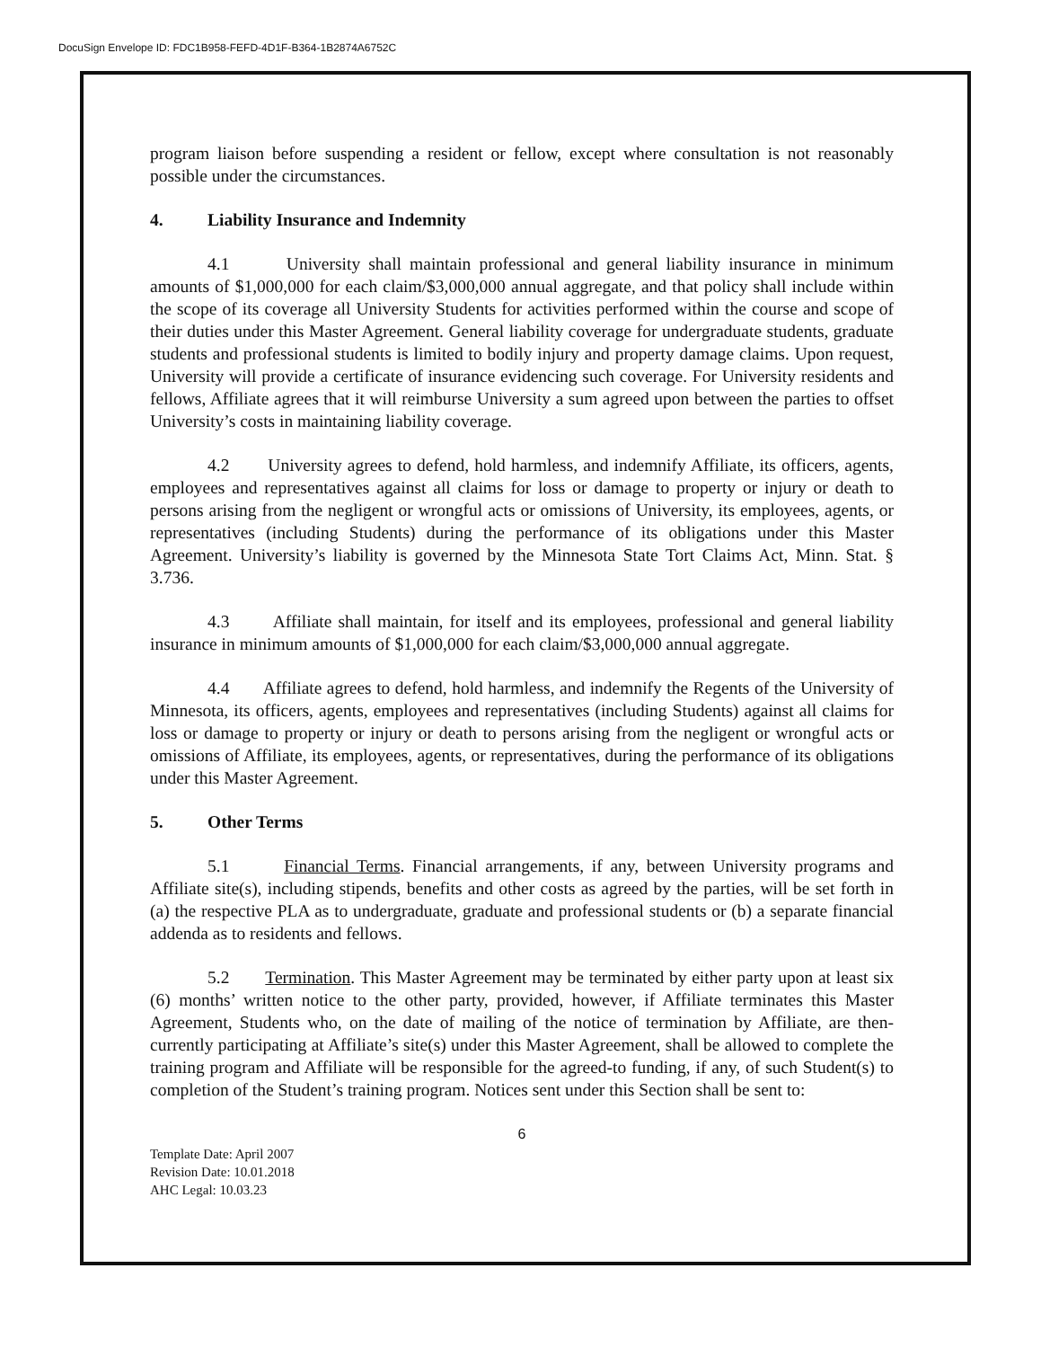DocuSign Envelope ID: FDC1B958-FEFD-4D1F-B364-1B2874A6752C
program liaison before suspending a resident or fellow, except where consultation is not reasonably possible under the circumstances.
4. Liability Insurance and Indemnity
4.1 University shall maintain professional and general liability insurance in minimum amounts of $1,000,000 for each claim/$3,000,000 annual aggregate, and that policy shall include within the scope of its coverage all University Students for activities performed within the course and scope of their duties under this Master Agreement. General liability coverage for undergraduate students, graduate students and professional students is limited to bodily injury and property damage claims. Upon request, University will provide a certificate of insurance evidencing such coverage. For University residents and fellows, Affiliate agrees that it will reimburse University a sum agreed upon between the parties to offset University’s costs in maintaining liability coverage.
4.2 University agrees to defend, hold harmless, and indemnify Affiliate, its officers, agents, employees and representatives against all claims for loss or damage to property or injury or death to persons arising from the negligent or wrongful acts or omissions of University, its employees, agents, or representatives (including Students) during the performance of its obligations under this Master Agreement. University’s liability is governed by the Minnesota State Tort Claims Act, Minn. Stat. § 3.736.
4.3 Affiliate shall maintain, for itself and its employees, professional and general liability insurance in minimum amounts of $1,000,000 for each claim/$3,000,000 annual aggregate.
4.4 Affiliate agrees to defend, hold harmless, and indemnify the Regents of the University of Minnesota, its officers, agents, employees and representatives (including Students) against all claims for loss or damage to property or injury or death to persons arising from the negligent or wrongful acts or omissions of Affiliate, its employees, agents, or representatives, during the performance of its obligations under this Master Agreement.
5. Other Terms
5.1 Financial Terms. Financial arrangements, if any, between University programs and Affiliate site(s), including stipends, benefits and other costs as agreed by the parties, will be set forth in (a) the respective PLA as to undergraduate, graduate and professional students or (b) a separate financial addenda as to residents and fellows.
5.2 Termination. This Master Agreement may be terminated by either party upon at least six (6) months’ written notice to the other party, provided, however, if Affiliate terminates this Master Agreement, Students who, on the date of mailing of the notice of termination by Affiliate, are then-currently participating at Affiliate’s site(s) under this Master Agreement, shall be allowed to complete the training program and Affiliate will be responsible for the agreed-to funding, if any, of such Student(s) to completion of the Student’s training program. Notices sent under this Section shall be sent to:
6
Template Date: April 2007
Revision Date: 10.01.2018
AHC Legal: 10.03.23